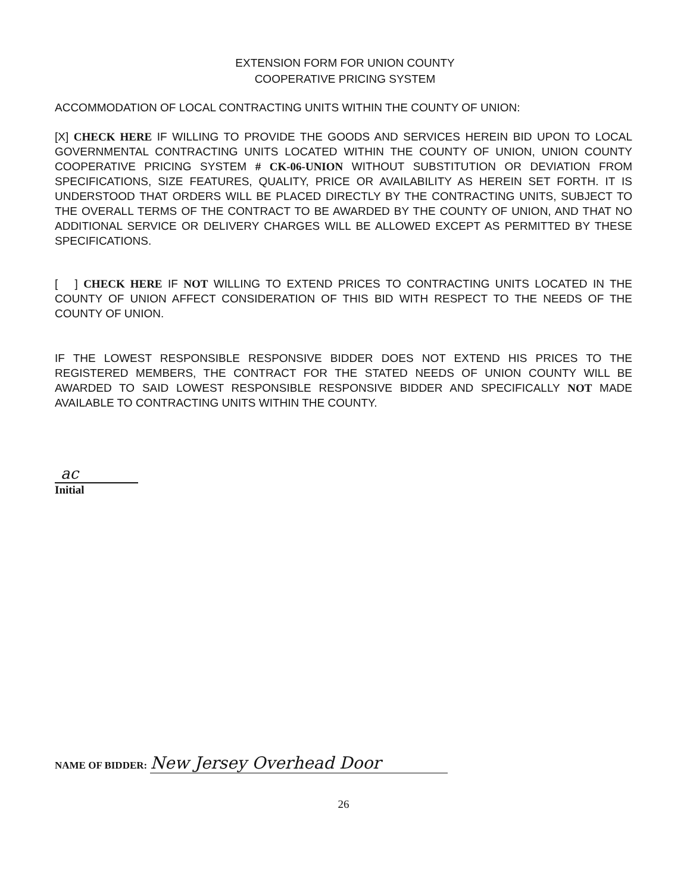EXTENSION FORM FOR UNION COUNTY
COOPERATIVE PRICING SYSTEM
ACCOMMODATION OF LOCAL CONTRACTING UNITS WITHIN THE COUNTY OF UNION:
[X] CHECK HERE IF WILLING TO PROVIDE THE GOODS AND SERVICES HEREIN BID UPON TO LOCAL GOVERNMENTAL CONTRACTING UNITS LOCATED WITHIN THE COUNTY OF UNION, UNION COUNTY COOPERATIVE PRICING SYSTEM # CK-06-UNION WITHOUT SUBSTITUTION OR DEVIATION FROM SPECIFICATIONS, SIZE FEATURES, QUALITY, PRICE OR AVAILABILITY AS HEREIN SET FORTH. IT IS UNDERSTOOD THAT ORDERS WILL BE PLACED DIRECTLY BY THE CONTRACTING UNITS, SUBJECT TO THE OVERALL TERMS OF THE CONTRACT TO BE AWARDED BY THE COUNTY OF UNION, AND THAT NO ADDITIONAL SERVICE OR DELIVERY CHARGES WILL BE ALLOWED EXCEPT AS PERMITTED BY THESE SPECIFICATIONS.
[ ] CHECK HERE IF NOT WILLING TO EXTEND PRICES TO CONTRACTING UNITS LOCATED IN THE COUNTY OF UNION AFFECT CONSIDERATION OF THIS BID WITH RESPECT TO THE NEEDS OF THE COUNTY OF UNION.
IF THE LOWEST RESPONSIBLE RESPONSIVE BIDDER DOES NOT EXTEND HIS PRICES TO THE REGISTERED MEMBERS, THE CONTRACT FOR THE STATED NEEDS OF UNION COUNTY WILL BE AWARDED TO SAID LOWEST RESPONSIBLE RESPONSIVE BIDDER AND SPECIFICALLY NOT MADE AVAILABLE TO CONTRACTING UNITS WITHIN THE COUNTY.
ac
Initial
NAME OF BIDDER: New Jersey Overhead Door
26